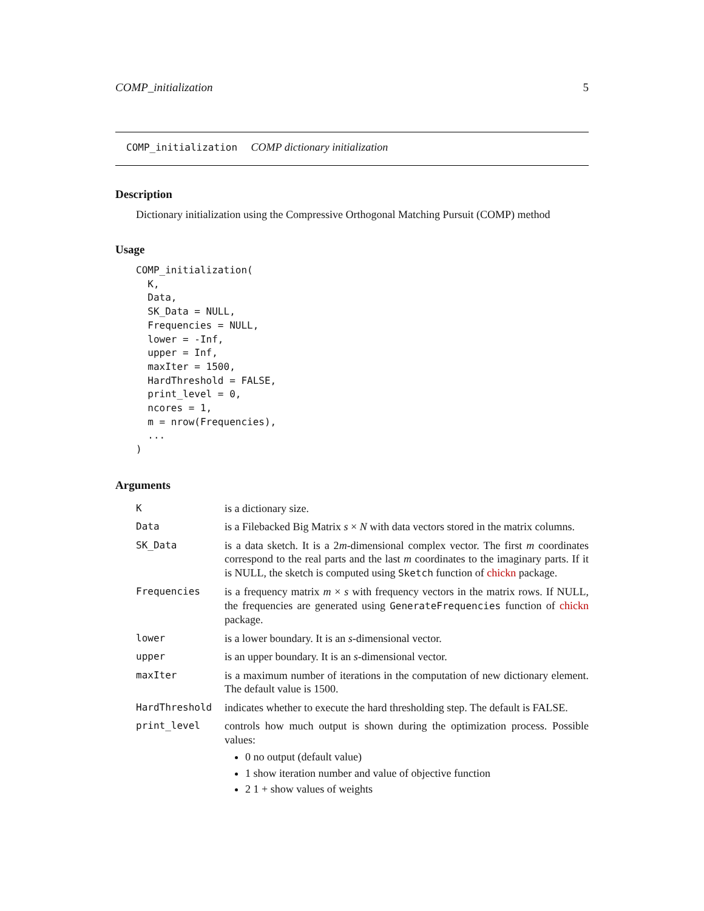COMP_initialization 5
COMP_initialization COMP dictionary initialization
Description
Dictionary initialization using the Compressive Orthogonal Matching Pursuit (COMP) method
Usage
COMP_initialization(
  K,
  Data,
  SK_Data = NULL,
  Frequencies = NULL,
  lower = -Inf,
  upper = Inf,
  maxIter = 1500,
  HardThreshold = FALSE,
  print_level = 0,
  ncores = 1,
  m = nrow(Frequencies),
  ...
)
Arguments
| K | is a dictionary size. |
| Data | is a Filebacked Big Matrix s × N with data vectors stored in the matrix columns. |
| SK_Data | is a data sketch. It is a 2 m -dimensional complex vector. The first m coordinates correspond to the real parts and the last m coordinates to the imaginary parts. If it is NULL, the sketch is computed using Sketch function of chickn package. |
| Frequencies | is a frequency matrix m × s with frequency vectors in the matrix rows. If NULL, the frequencies are generated using GenerateFrequencies function of chickn package. |
| lower | is a lower boundary. It is an s -dimensional vector. |
| upper | is an upper boundary. It is an s -dimensional vector. |
| maxIter | is a maximum number of iterations in the computation of new dictionary element. The default value is 1500. |
| HardThreshold | indicates whether to execute the hard thresholding step. The default is FALSE. |
| print_level | controls how much output is shown during the optimization process. Possible values: 0 no output (default value) 1 show iteration number and value of objective function 2 1 + show values of weights |